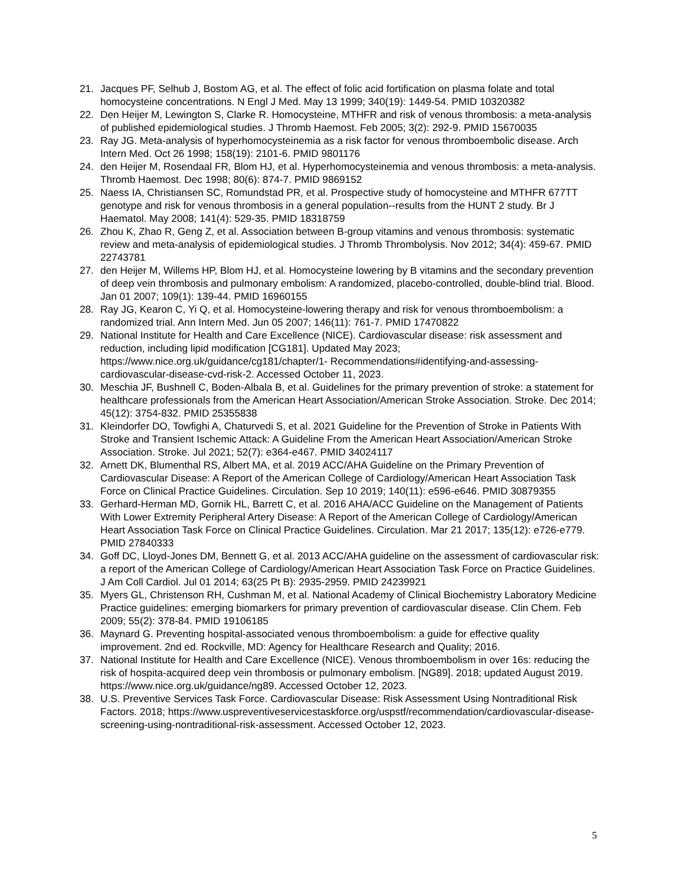21. Jacques PF, Selhub J, Bostom AG, et al. The effect of folic acid fortification on plasma folate and total homocysteine concentrations. N Engl J Med. May 13 1999; 340(19): 1449-54. PMID 10320382
22. Den Heijer M, Lewington S, Clarke R. Homocysteine, MTHFR and risk of venous thrombosis: a meta-analysis of published epidemiological studies. J Thromb Haemost. Feb 2005; 3(2): 292-9. PMID 15670035
23. Ray JG. Meta-analysis of hyperhomocysteinemia as a risk factor for venous thromboembolic disease. Arch Intern Med. Oct 26 1998; 158(19): 2101-6. PMID 9801176
24. den Heijer M, Rosendaal FR, Blom HJ, et al. Hyperhomocysteinemia and venous thrombosis: a meta-analysis. Thromb Haemost. Dec 1998; 80(6): 874-7. PMID 9869152
25. Naess IA, Christiansen SC, Romundstad PR, et al. Prospective study of homocysteine and MTHFR 677TT genotype and risk for venous thrombosis in a general population--results from the HUNT 2 study. Br J Haematol. May 2008; 141(4): 529-35. PMID 18318759
26. Zhou K, Zhao R, Geng Z, et al. Association between B-group vitamins and venous thrombosis: systematic review and meta-analysis of epidemiological studies. J Thromb Thrombolysis. Nov 2012; 34(4): 459-67. PMID 22743781
27. den Heijer M, Willems HP, Blom HJ, et al. Homocysteine lowering by B vitamins and the secondary prevention of deep vein thrombosis and pulmonary embolism: A randomized, placebo-controlled, double-blind trial. Blood. Jan 01 2007; 109(1): 139-44. PMID 16960155
28. Ray JG, Kearon C, Yi Q, et al. Homocysteine-lowering therapy and risk for venous thromboembolism: a randomized trial. Ann Intern Med. Jun 05 2007; 146(11): 761-7. PMID 17470822
29. National Institute for Health and Care Excellence (NICE). Cardiovascular disease: risk assessment and reduction, including lipid modification [CG181]. Updated May 2023; https://www.nice.org.uk/guidance/cg181/chapter/1- Recommendations#identifying-and-assessing-cardiovascular-disease-cvd-risk-2. Accessed October 11, 2023.
30. Meschia JF, Bushnell C, Boden-Albala B, et al. Guidelines for the primary prevention of stroke: a statement for healthcare professionals from the American Heart Association/American Stroke Association. Stroke. Dec 2014; 45(12): 3754-832. PMID 25355838
31. Kleindorfer DO, Towfighi A, Chaturvedi S, et al. 2021 Guideline for the Prevention of Stroke in Patients With Stroke and Transient Ischemic Attack: A Guideline From the American Heart Association/American Stroke Association. Stroke. Jul 2021; 52(7): e364-e467. PMID 34024117
32. Arnett DK, Blumenthal RS, Albert MA, et al. 2019 ACC/AHA Guideline on the Primary Prevention of Cardiovascular Disease: A Report of the American College of Cardiology/American Heart Association Task Force on Clinical Practice Guidelines. Circulation. Sep 10 2019; 140(11): e596-e646. PMID 30879355
33. Gerhard-Herman MD, Gornik HL, Barrett C, et al. 2016 AHA/ACC Guideline on the Management of Patients With Lower Extremity Peripheral Artery Disease: A Report of the American College of Cardiology/American Heart Association Task Force on Clinical Practice Guidelines. Circulation. Mar 21 2017; 135(12): e726-e779. PMID 27840333
34. Goff DC, Lloyd-Jones DM, Bennett G, et al. 2013 ACC/AHA guideline on the assessment of cardiovascular risk: a report of the American College of Cardiology/American Heart Association Task Force on Practice Guidelines. J Am Coll Cardiol. Jul 01 2014; 63(25 Pt B): 2935-2959. PMID 24239921
35. Myers GL, Christenson RH, Cushman M, et al. National Academy of Clinical Biochemistry Laboratory Medicine Practice guidelines: emerging biomarkers for primary prevention of cardiovascular disease. Clin Chem. Feb 2009; 55(2): 378-84. PMID 19106185
36. Maynard G. Preventing hospital-associated venous thromboembolism: a guide for effective quality improvement. 2nd ed. Rockville, MD: Agency for Healthcare Research and Quality; 2016.
37. National Institute for Health and Care Excellence (NICE). Venous thromboembolism in over 16s: reducing the risk of hospita-acquired deep vein thrombosis or pulmonary embolism. [NG89]. 2018; updated August 2019. https://www.nice.org.uk/guidance/ng89. Accessed October 12, 2023.
38. U.S. Preventive Services Task Force. Cardiovascular Disease: Risk Assessment Using Nontraditional Risk Factors. 2018; https://www.uspreventiveservicestaskforce.org/uspstf/recommendation/cardiovascular-disease-screening-using-nontraditional-risk-assessment. Accessed October 12, 2023.
5